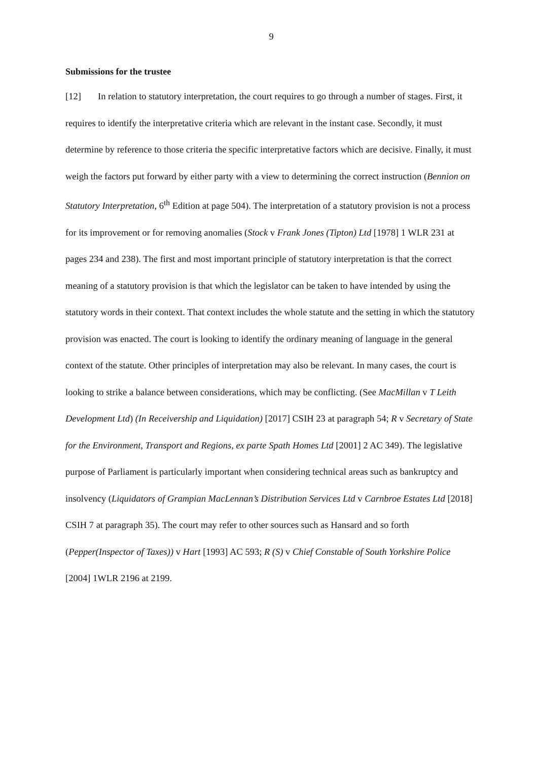9
Submissions for the trustee
[12] In relation to statutory interpretation, the court requires to go through a number of stages. First, it requires to identify the interpretative criteria which are relevant in the instant case. Secondly, it must determine by reference to those criteria the specific interpretative factors which are decisive. Finally, it must weigh the factors put forward by either party with a view to determining the correct instruction (Bennion on Statutory Interpretation, 6<sup>th</sup> Edition at page 504). The interpretation of a statutory provision is not a process for its improvement or for removing anomalies (Stock v Frank Jones (Tipton) Ltd [1978] 1 WLR 231 at pages 234 and 238). The first and most important principle of statutory interpretation is that the correct meaning of a statutory provision is that which the legislator can be taken to have intended by using the statutory words in their context. That context includes the whole statute and the setting in which the statutory provision was enacted. The court is looking to identify the ordinary meaning of language in the general context of the statute. Other principles of interpretation may also be relevant. In many cases, the court is looking to strike a balance between considerations, which may be conflicting. (See MacMillan v T Leith Development Ltd) (In Receivership and Liquidation) [2017] CSIH 23 at paragraph 54; R v Secretary of State for the Environment, Transport and Regions, ex parte Spath Homes Ltd [2001] 2 AC 349). The legislative purpose of Parliament is particularly important when considering technical areas such as bankruptcy and insolvency (Liquidators of Grampian MacLennan’s Distribution Services Ltd v Carnbroe Estates Ltd [2018] CSIH 7 at paragraph 35). The court may refer to other sources such as Hansard and so forth (Pepper(Inspector of Taxes)) v Hart [1993] AC 593; R (S) v Chief Constable of South Yorkshire Police [2004] 1WLR 2196 at 2199.